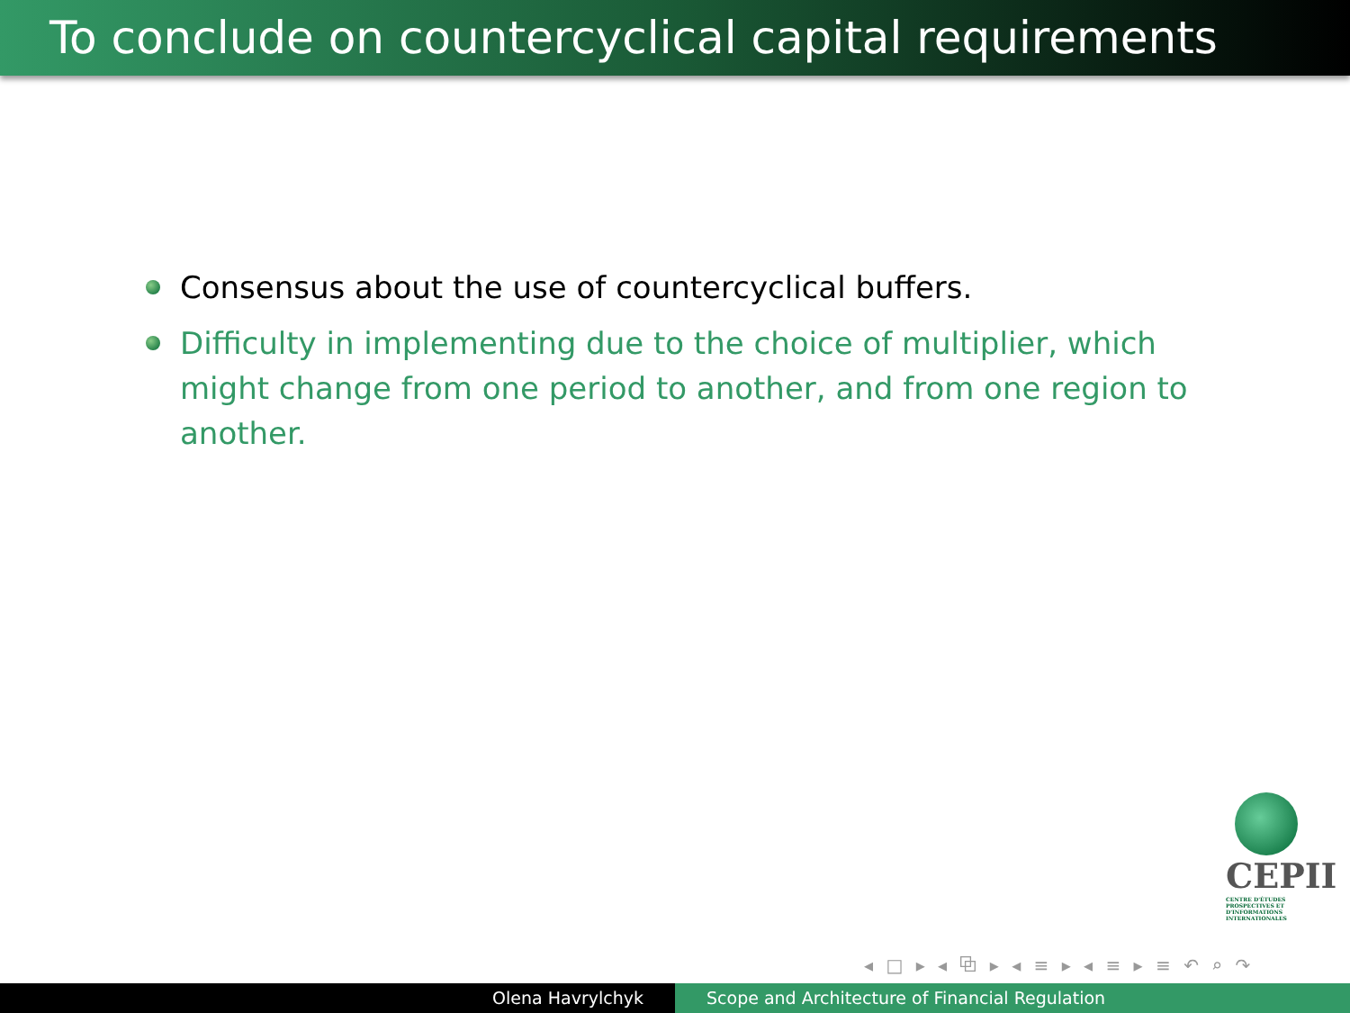To conclude on countercyclical capital requirements
Consensus about the use of countercyclical buffers.
Difficulty in implementing due to the choice of multiplier, which might change from one period to another, and from one region to another.
CEPII
CENTRE D'ÉTUDES PROSPECTIVES ET D'INFORMATIONS INTERNATIONALES
◂ □ ▸ ◂ ⧉ ▸ ◂ ≡ ▸ ◂ ≡ ▸ ≡ ↶ ⌕ ↷
Olena Havrylchyk Scope and Architecture of Financial Regulation